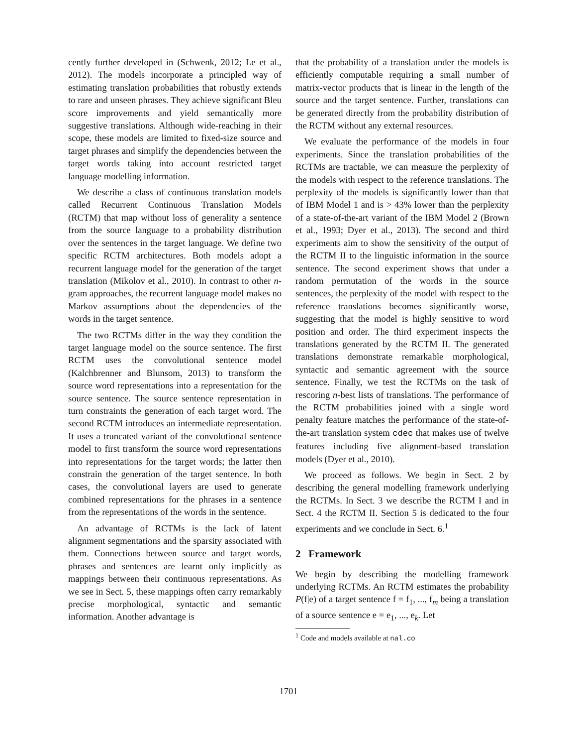cently further developed in (Schwenk, 2012; Le et al., 2012). The models incorporate a principled way of estimating translation probabilities that robustly extends to rare and unseen phrases. They achieve significant Bleu score improvements and yield semantically more suggestive translations. Although wide-reaching in their scope, these models are limited to fixed-size source and target phrases and simplify the dependencies between the target words taking into account restricted target language modelling information.
We describe a class of continuous translation models called Recurrent Continuous Translation Models (RCTM) that map without loss of generality a sentence from the source language to a probability distribution over the sentences in the target language. We define two specific RCTM architectures. Both models adopt a recurrent language model for the generation of the target translation (Mikolov et al., 2010). In contrast to other n-gram approaches, the recurrent language model makes no Markov assumptions about the dependencies of the words in the target sentence.
The two RCTMs differ in the way they condition the target language model on the source sentence. The first RCTM uses the convolutional sentence model (Kalchbrenner and Blunsom, 2013) to transform the source word representations into a representation for the source sentence. The source sentence representation in turn constraints the generation of each target word. The second RCTM introduces an intermediate representation. It uses a truncated variant of the convolutional sentence model to first transform the source word representations into representations for the target words; the latter then constrain the generation of the target sentence. In both cases, the convolutional layers are used to generate combined representations for the phrases in a sentence from the representations of the words in the sentence.
An advantage of RCTMs is the lack of latent alignment segmentations and the sparsity associated with them. Connections between source and target words, phrases and sentences are learnt only implicitly as mappings between their continuous representations. As we see in Sect. 5, these mappings often carry remarkably precise morphological, syntactic and semantic information. Another advantage is
that the probability of a translation under the models is efficiently computable requiring a small number of matrix-vector products that is linear in the length of the source and the target sentence. Further, translations can be generated directly from the probability distribution of the RCTM without any external resources.
We evaluate the performance of the models in four experiments. Since the translation probabilities of the RCTMs are tractable, we can measure the perplexity of the models with respect to the reference translations. The perplexity of the models is significantly lower than that of IBM Model 1 and is > 43% lower than the perplexity of a state-of-the-art variant of the IBM Model 2 (Brown et al., 1993; Dyer et al., 2013). The second and third experiments aim to show the sensitivity of the output of the RCTM II to the linguistic information in the source sentence. The second experiment shows that under a random permutation of the words in the source sentences, the perplexity of the model with respect to the reference translations becomes significantly worse, suggesting that the model is highly sensitive to word position and order. The third experiment inspects the translations generated by the RCTM II. The generated translations demonstrate remarkable morphological, syntactic and semantic agreement with the source sentence. Finally, we test the RCTMs on the task of rescoring n-best lists of translations. The performance of the RCTM probabilities joined with a single word penalty feature matches the performance of the state-of-the-art translation system cdec that makes use of twelve features including five alignment-based translation models (Dyer et al., 2010).
We proceed as follows. We begin in Sect. 2 by describing the general modelling framework underlying the RCTMs. In Sect. 3 we describe the RCTM I and in Sect. 4 the RCTM II. Section 5 is dedicated to the four experiments and we conclude in Sect. 6.<sup>1</sup>
2 Framework
We begin by describing the modelling framework underlying RCTMs. An RCTM estimates the probability P(f|e) of a target sentence f = f<sub>1</sub>, ..., f<sub>m</sub> being a translation of a source sentence e = e<sub>1</sub>, ..., e<sub>k</sub>. Let
<sup>1</sup> Code and models available at nal.co
1701